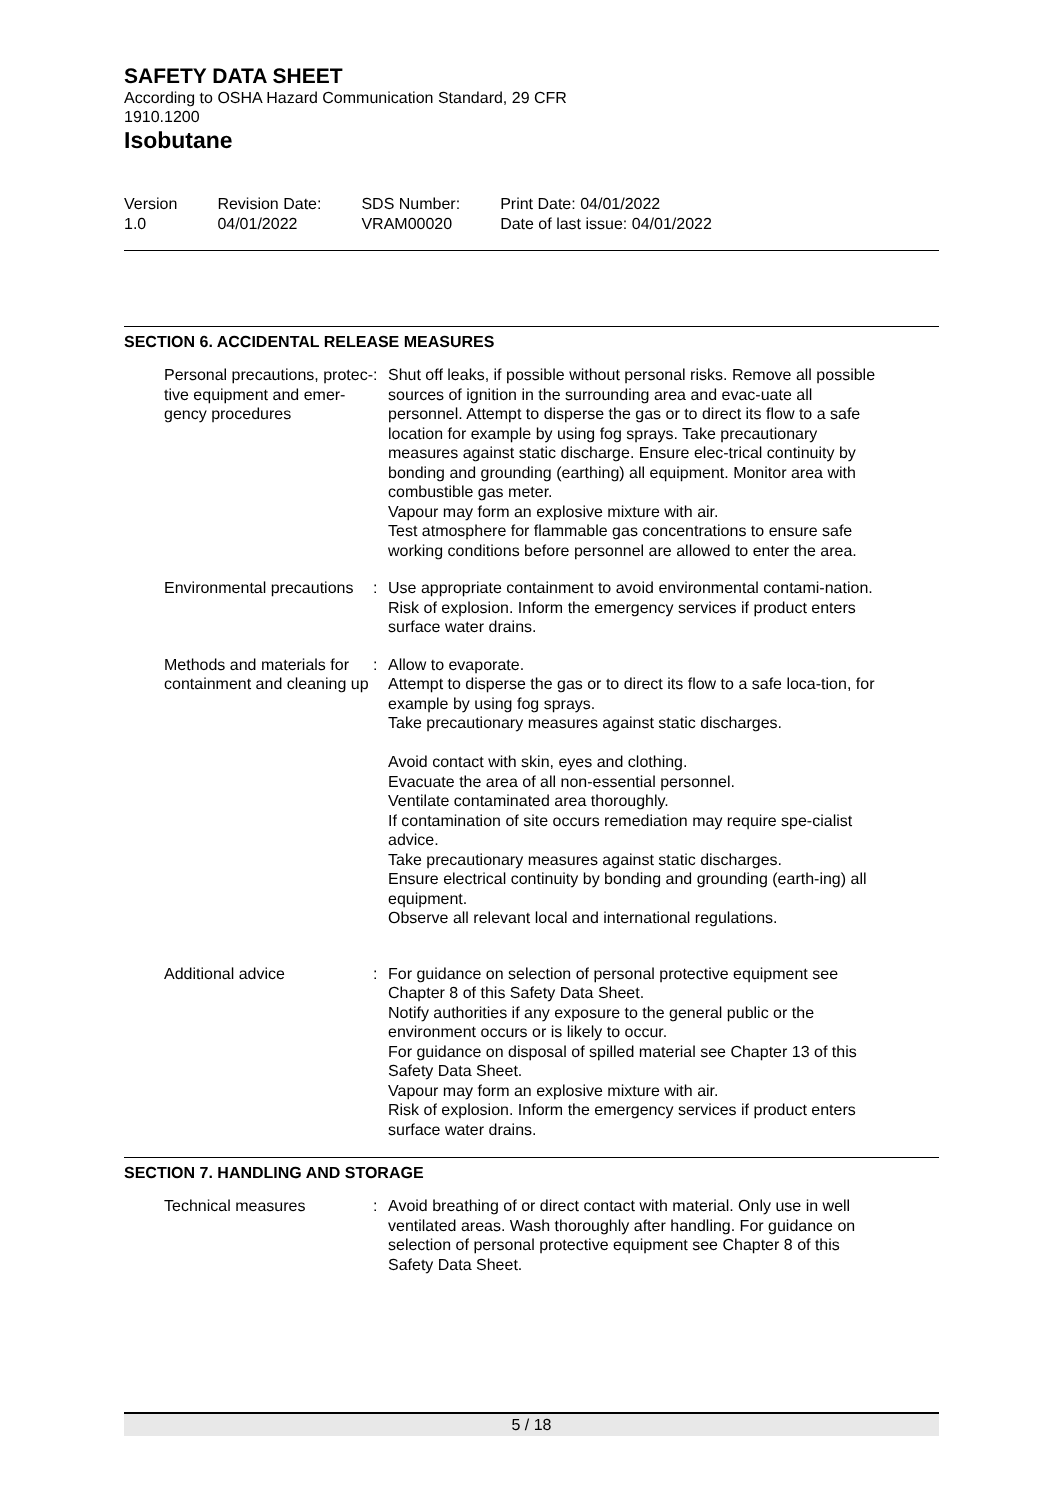SAFETY DATA SHEET
According to OSHA Hazard Communication Standard, 29 CFR 1910.1200
Isobutane
Version
1.0
Revision Date:
04/01/2022
SDS Number:
VRAM00020
Print Date: 04/01/2022
Date of last issue: 04/01/2022
SECTION 6. ACCIDENTAL RELEASE MEASURES
Personal precautions, protec-tive equipment and emer-gency procedures
: Shut off leaks, if possible without personal risks. Remove all possible sources of ignition in the surrounding area and evac-uate all personnel. Attempt to disperse the gas or to direct its flow to a safe location for example by using fog sprays. Take precautionary measures against static discharge. Ensure elec-trical continuity by bonding and grounding (earthing) all equipment. Monitor area with combustible gas meter.
Vapour may form an explosive mixture with air.
Test atmosphere for flammable gas concentrations to ensure safe working conditions before personnel are allowed to enter the area.
Environmental precautions : Use appropriate containment to avoid environmental contami-nation.
Risk of explosion. Inform the emergency services if product enters surface water drains.
Methods and materials for containment and cleaning up
: Allow to evaporate.
Attempt to disperse the gas or to direct its flow to a safe loca-tion, for example by using fog sprays.
Take precautionary measures against static discharges.
Avoid contact with skin, eyes and clothing.
Evacuate the area of all non-essential personnel.
Ventilate contaminated area thoroughly.
If contamination of site occurs remediation may require spe-cialist advice.
Take precautionary measures against static discharges.
Ensure electrical continuity by bonding and grounding (earth-ing) all equipment.
Observe all relevant local and international regulations.
Additional advice : For guidance on selection of personal protective equipment see Chapter 8 of this Safety Data Sheet.
Notify authorities if any exposure to the general public or the environment occurs or is likely to occur.
For guidance on disposal of spilled material see Chapter 13 of this Safety Data Sheet.
Vapour may form an explosive mixture with air.
Risk of explosion. Inform the emergency services if product enters surface water drains.
SECTION 7. HANDLING AND STORAGE
Technical measures : Avoid breathing of or direct contact with material. Only use in well ventilated areas. Wash thoroughly after handling. For guidance on selection of personal protective equipment see Chapter 8 of this Safety Data Sheet.
5 / 18